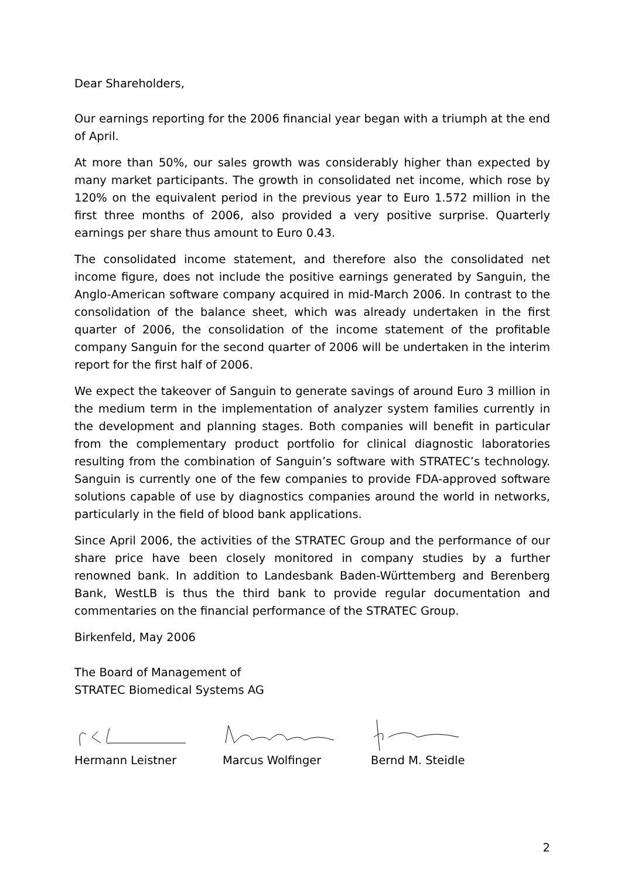Dear Shareholders,
Our earnings reporting for the 2006 financial year began with a triumph at the end of April.
At more than 50%, our sales growth was considerably higher than expected by many market participants. The growth in consolidated net income, which rose by 120% on the equivalent period in the previous year to Euro 1.572 million in the first three months of 2006, also provided a very positive surprise. Quarterly earnings per share thus amount to Euro 0.43.
The consolidated income statement, and therefore also the consolidated net income figure, does not include the positive earnings generated by Sanguin, the Anglo-American software company acquired in mid-March 2006. In contrast to the consolidation of the balance sheet, which was already undertaken in the first quarter of 2006, the consolidation of the income statement of the profitable company Sanguin for the second quarter of 2006 will be undertaken in the interim report for the first half of 2006.
We expect the takeover of Sanguin to generate savings of around Euro 3 million in the medium term in the implementation of analyzer system families currently in the development and planning stages. Both companies will benefit in particular from the complementary product portfolio for clinical diagnostic laboratories resulting from the combination of Sanguin’s software with STRATEC’s technology. Sanguin is currently one of the few companies to provide FDA-approved software solutions capable of use by diagnostics companies around the world in networks, particularly in the field of blood bank applications.
Since April 2006, the activities of the STRATEC Group and the performance of our share price have been closely monitored in company studies by a further renowned bank. In addition to Landesbank Baden-Württemberg and Berenberg Bank, WestLB is thus the third bank to provide regular documentation and commentaries on the financial performance of the STRATEC Group.
Birkenfeld, May 2006
The Board of Management of
STRATEC Biomedical Systems AG
Hermann Leistner Marcus Wolfinger Bernd M. Steidle
2